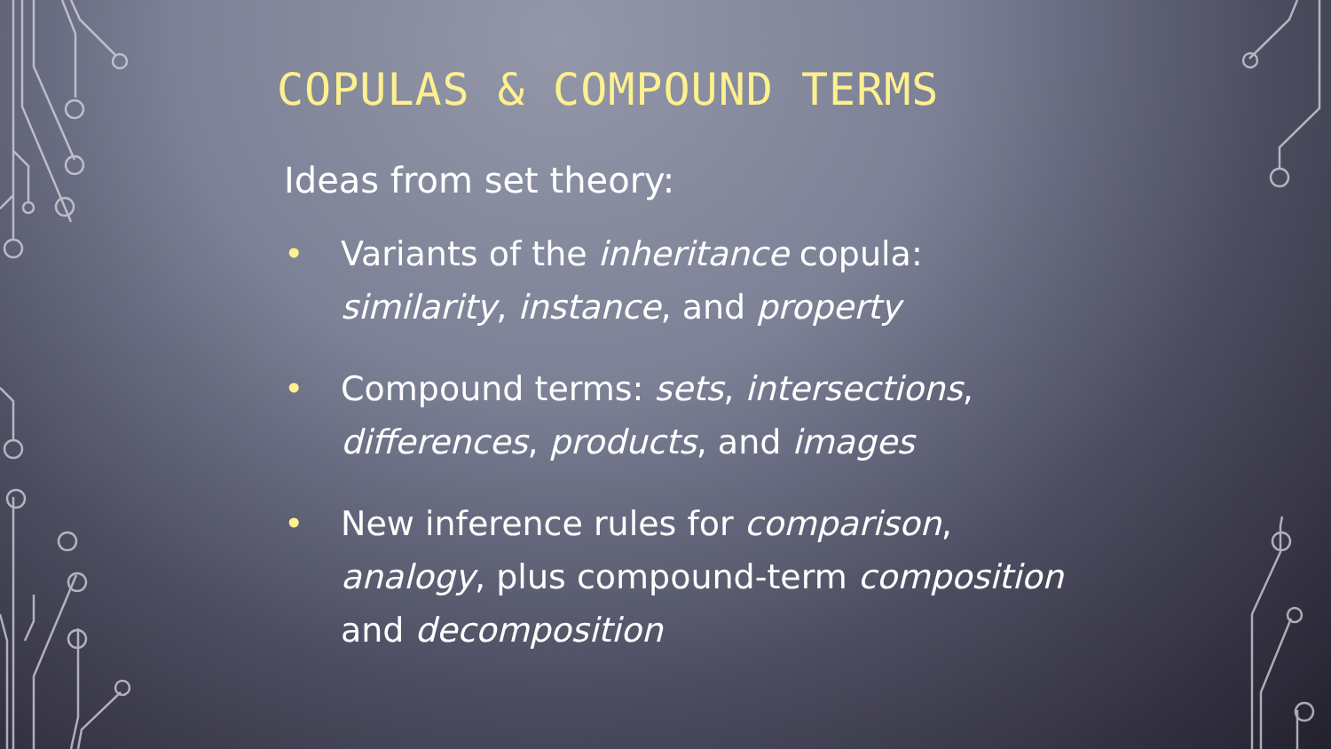COPULAS & COMPOUND TERMS
Ideas from set theory:
• Variants of the inheritance copula: similarity, instance, and property
• Compound terms: sets, intersections, differences, products, and images
• New inference rules for comparison, analogy, plus compound-term composition and decomposition